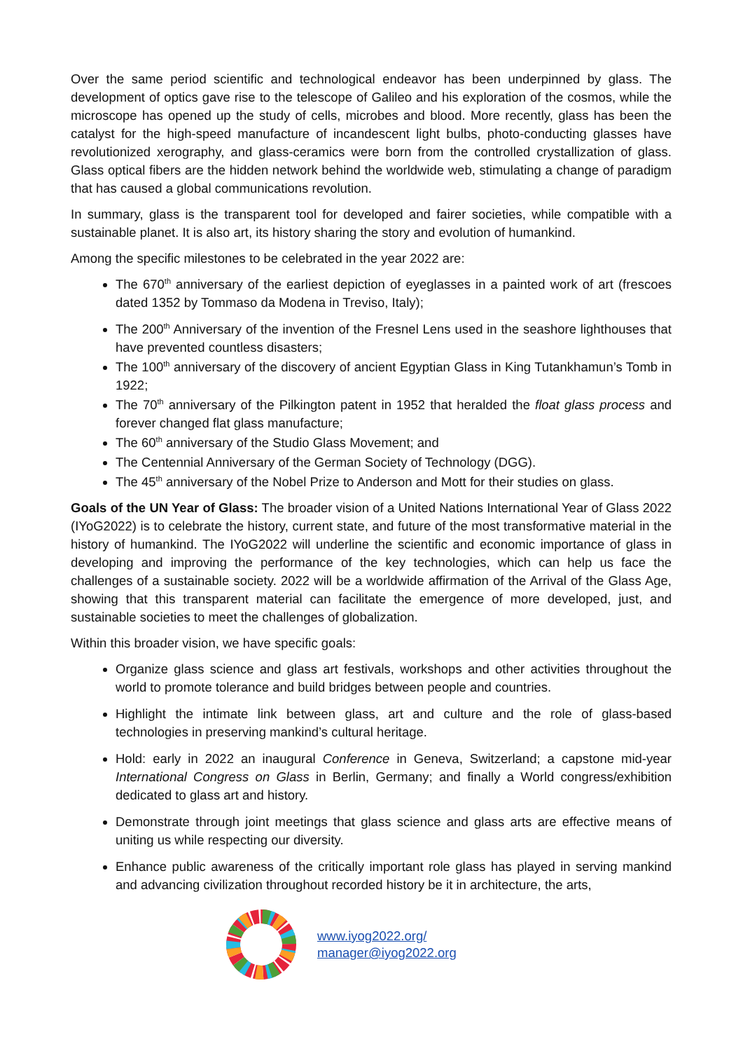Over the same period scientific and technological endeavor has been underpinned by glass. The development of optics gave rise to the telescope of Galileo and his exploration of the cosmos, while the microscope has opened up the study of cells, microbes and blood. More recently, glass has been the catalyst for the high-speed manufacture of incandescent light bulbs, photo-conducting glasses have revolutionized xerography, and glass-ceramics were born from the controlled crystallization of glass. Glass optical fibers are the hidden network behind the worldwide web, stimulating a change of paradigm that has caused a global communications revolution.
In summary, glass is the transparent tool for developed and fairer societies, while compatible with a sustainable planet. It is also art, its history sharing the story and evolution of humankind.
Among the specific milestones to be celebrated in the year 2022 are:
The 670<sup>th</sup> anniversary of the earliest depiction of eyeglasses in a painted work of art (frescoes dated 1352 by Tommaso da Modena in Treviso, Italy);
The 200<sup>th</sup> Anniversary of the invention of the Fresnel Lens used in the seashore lighthouses that have prevented countless disasters;
The 100<sup>th</sup> anniversary of the discovery of ancient Egyptian Glass in King Tutankhamun’s Tomb in 1922;
The 70<sup>th</sup> anniversary of the Pilkington patent in 1952 that heralded the float glass process and forever changed flat glass manufacture;
The 60<sup>th</sup> anniversary of the Studio Glass Movement; and
The Centennial Anniversary of the German Society of Technology (DGG).
The 45<sup>th</sup> anniversary of the Nobel Prize to Anderson and Mott for their studies on glass.
Goals of the UN Year of Glass: The broader vision of a United Nations International Year of Glass 2022 (IYoG2022) is to celebrate the history, current state, and future of the most transformative material in the history of humankind. The IYoG2022 will underline the scientific and economic importance of glass in developing and improving the performance of the key technologies, which can help us face the challenges of a sustainable society. 2022 will be a worldwide affirmation of the Arrival of the Glass Age, showing that this transparent material can facilitate the emergence of more developed, just, and sustainable societies to meet the challenges of globalization.
Within this broader vision, we have specific goals:
Organize glass science and glass art festivals, workshops and other activities throughout the world to promote tolerance and build bridges between people and countries.
Highlight the intimate link between glass, art and culture and the role of glass-based technologies in preserving mankind’s cultural heritage.
Hold: early in 2022 an inaugural Conference in Geneva, Switzerland; a capstone mid-year International Congress on Glass in Berlin, Germany; and finally a World congress/exhibition dedicated to glass art and history.
Demonstrate through joint meetings that glass science and glass arts are effective means of uniting us while respecting our diversity.
Enhance public awareness of the critically important role glass has played in serving mankind and advancing civilization throughout recorded history be it in architecture, the arts,
www.iyog2022.org/
manager@iyog2022.org